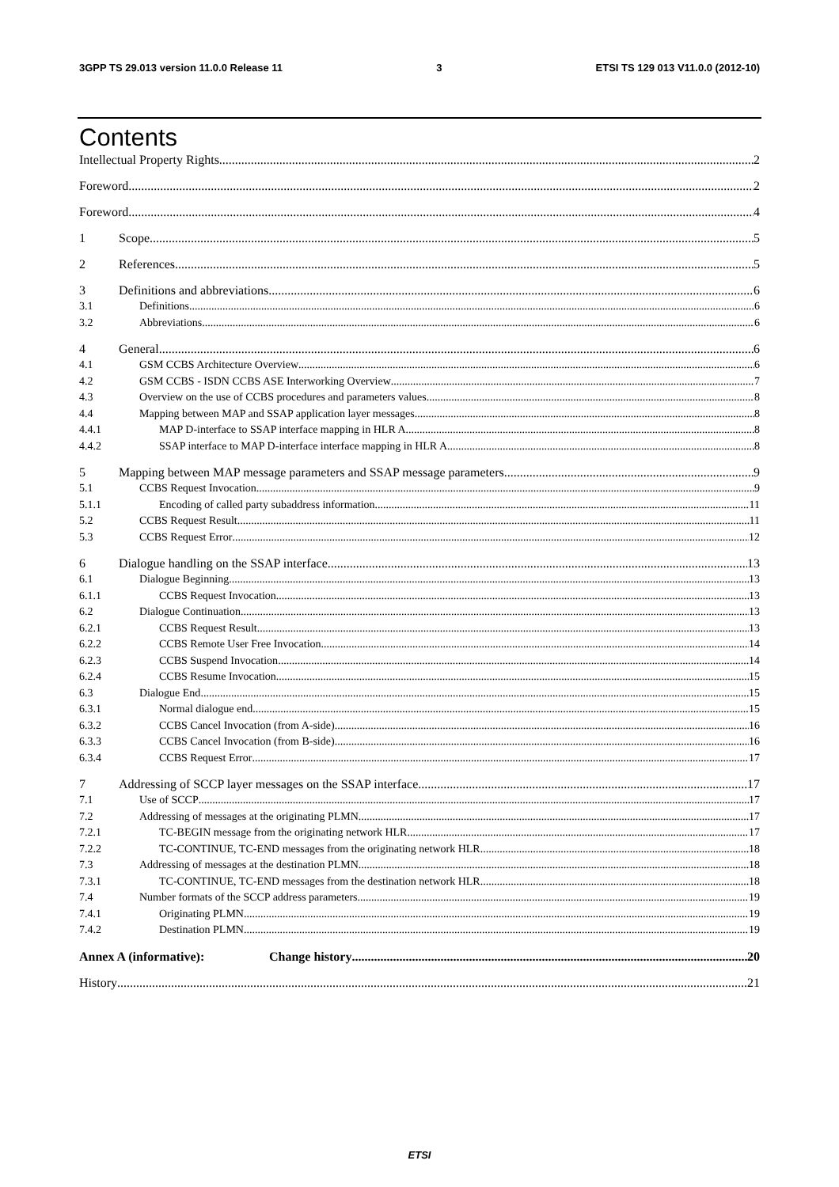3GPP TS 29.013 version 11.0.0 Release 11 3 ETSI TS 129 013 V11.0.0 (2012-10)
Contents
Intellectual Property Rights 2
Foreword 2
Foreword 4
1 Scope 5
2 References 5
3 Definitions and abbreviations 6
3.1 Definitions 6
3.2 Abbreviations 6
4 General 6
4.1 GSM CCBS Architecture Overview 6
4.2 GSM CCBS - ISDN CCBS ASE Interworking Overview 7
4.3 Overview on the use of CCBS procedures and parameters values 8
4.4 Mapping between MAP and SSAP application layer messages 8
4.4.1 MAP D-interface to SSAP interface mapping in HLR A 8
4.4.2 SSAP interface to MAP D-interface interface mapping in HLR A 8
5 Mapping between MAP message parameters and SSAP message parameters 9
5.1 CCBS Request Invocation 9
5.1.1 Encoding of called party subaddress information 11
5.2 CCBS Request Result 11
5.3 CCBS Request Error 12
6 Dialogue handling on the SSAP interface 13
6.1 Dialogue Beginning 13
6.1.1 CCBS Request Invocation 13
6.2 Dialogue Continuation 13
6.2.1 CCBS Request Result 13
6.2.2 CCBS Remote User Free Invocation 14
6.2.3 CCBS Suspend Invocation 14
6.2.4 CCBS Resume Invocation 15
6.3 Dialogue End 15
6.3.1 Normal dialogue end 15
6.3.2 CCBS Cancel Invocation (from A-side) 16
6.3.3 CCBS Cancel Invocation (from B-side) 16
6.3.4 CCBS Request Error 17
7 Addressing of SCCP layer messages on the SSAP interface 17
7.1 Use of SCCP 17
7.2 Addressing of messages at the originating PLMN 17
7.2.1 TC-BEGIN message from the originating network HLR 17
7.2.2 TC-CONTINUE, TC-END messages from the originating network HLR 18
7.3 Addressing of messages at the destination PLMN 18
7.3.1 TC-CONTINUE, TC-END messages from the destination network HLR 18
7.4 Number formats of the SCCP address parameters 19
7.4.1 Originating PLMN 19
7.4.2 Destination PLMN 19
Annex A (informative): Change history 20
History 21
ETSI